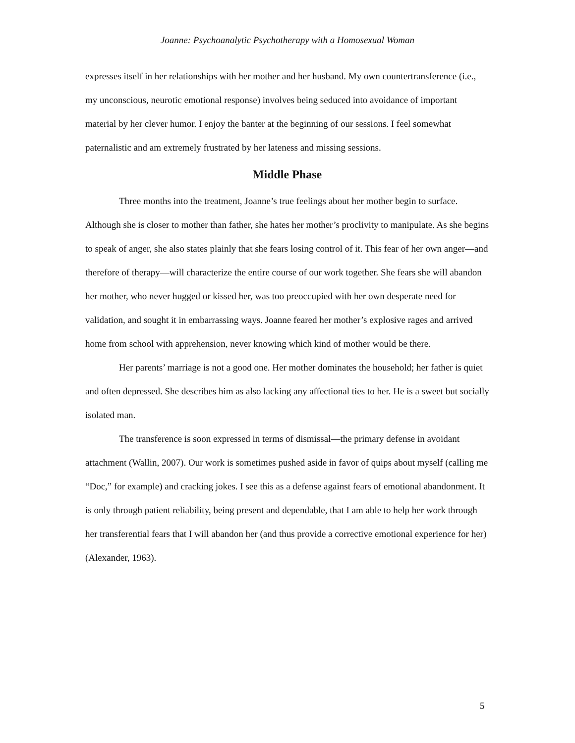Joanne: Psychoanalytic Psychotherapy with a Homosexual Woman
expresses itself in her relationships with her mother and her husband. My own countertransference (i.e., my unconscious, neurotic emotional response) involves being seduced into avoidance of important material by her clever humor. I enjoy the banter at the beginning of our sessions. I feel somewhat paternalistic and am extremely frustrated by her lateness and missing sessions.
Middle Phase
Three months into the treatment, Joanne’s true feelings about her mother begin to surface. Although she is closer to mother than father, she hates her mother’s proclivity to manipulate. As she begins to speak of anger, she also states plainly that she fears losing control of it. This fear of her own anger—and therefore of therapy—will characterize the entire course of our work together. She fears she will abandon her mother, who never hugged or kissed her, was too preoccupied with her own desperate need for validation, and sought it in embarrassing ways. Joanne feared her mother’s explosive rages and arrived home from school with apprehension, never knowing which kind of mother would be there.
Her parents’ marriage is not a good one. Her mother dominates the household; her father is quiet and often depressed. She describes him as also lacking any affectional ties to her. He is a sweet but socially isolated man.
The transference is soon expressed in terms of dismissal—the primary defense in avoidant attachment (Wallin, 2007). Our work is sometimes pushed aside in favor of quips about myself (calling me “Doc,” for example) and cracking jokes. I see this as a defense against fears of emotional abandonment. It is only through patient reliability, being present and dependable, that I am able to help her work through her transferential fears that I will abandon her (and thus provide a corrective emotional experience for her) (Alexander, 1963).
5